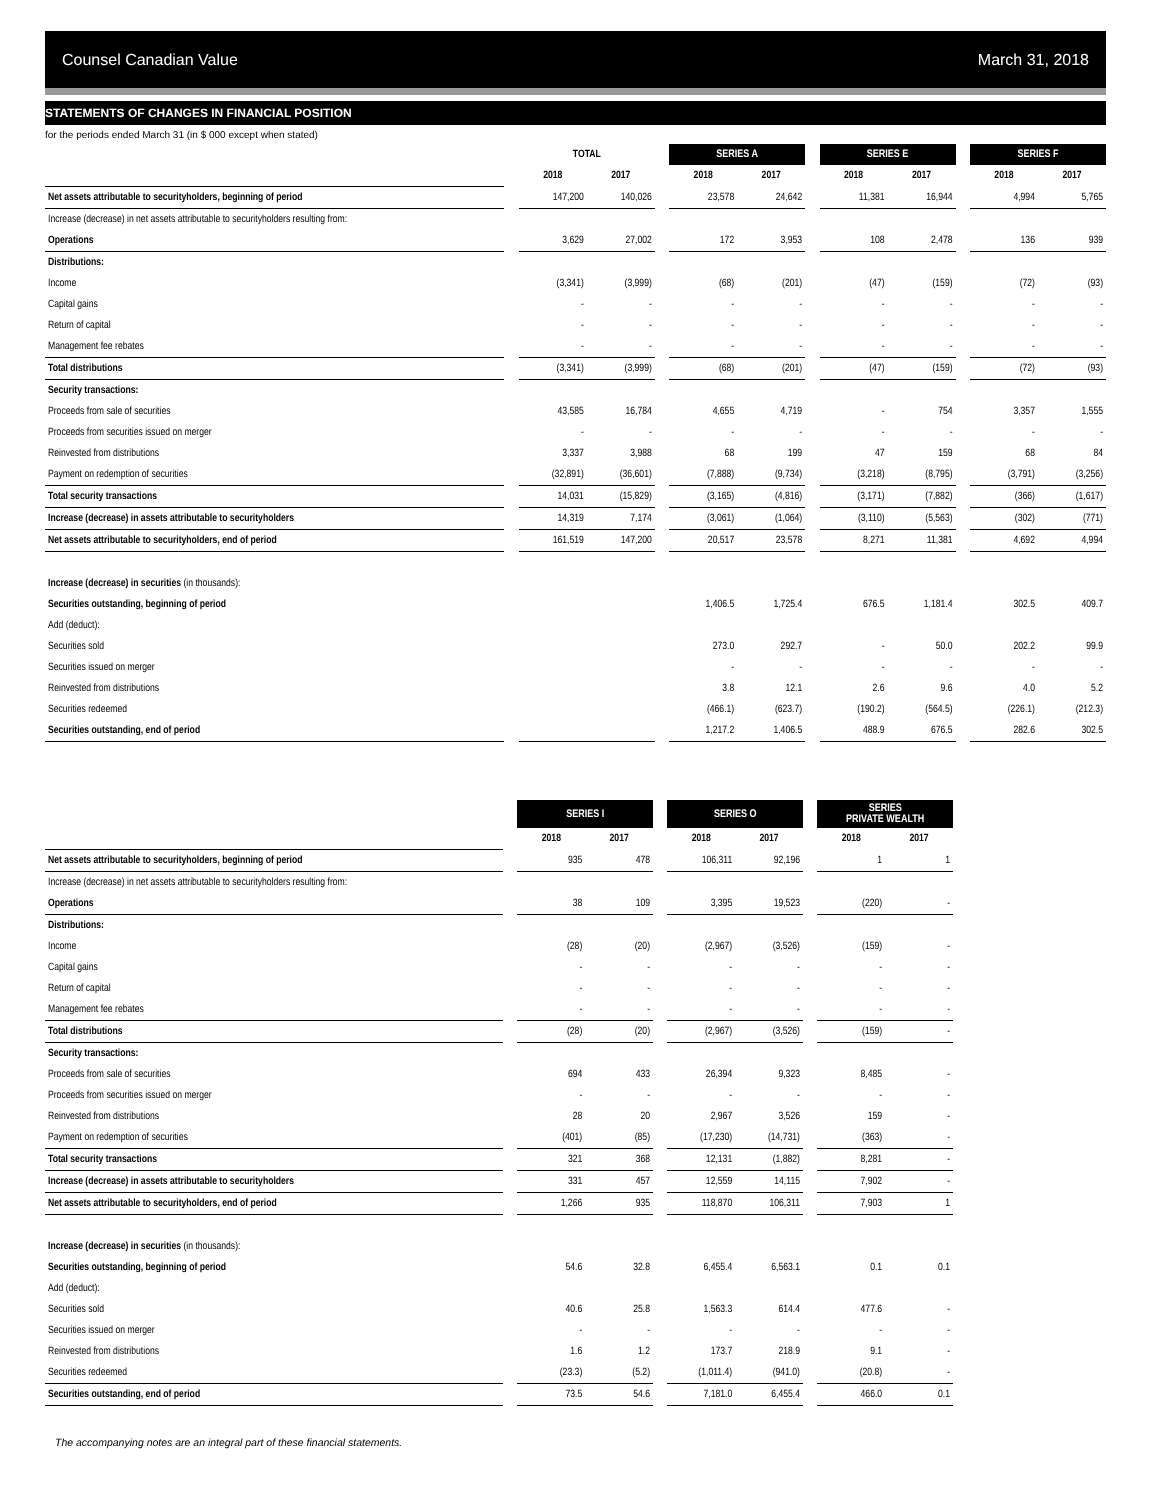Counsel Canadian Value March 31, 2018
STATEMENTS OF CHANGES IN FINANCIAL POSITION
for the periods ended March 31 (in $ 000 except when stated)
| | | TOTAL | | | SERIES A | | | SERIES E | | | SERIES F | |
| | | 2018 | 2017 | | 2018 | 2017 | | 2018 | 2017 | | 2018 | 2017 |
| Net assets attributable to securityholders, beginning of period | | 147,200 | 140,026 | | 23,578 | 24,642 | | 11,381 | 16,944 | | 4,994 | 5,765 |
| Increase (decrease) in net assets attributable to securityholders resulting from: | | | | | | | | | | | | |
| Operations | | 3,629 | 27,002 | | 172 | 3,953 | | 108 | 2,478 | | 136 | 939 |
| Distributions: | | | | | | | | | | | | |
| Income | | (3,341) | (3,999) | | (68) | (201) | | (47) | (159) | | (72) | (93) |
| Capital gains | | - | - | | - | - | | - | - | | - | - |
| Return of capital | | - | - | | - | - | | - | - | | - | - |
| Management fee rebates | | - | - | | - | - | | - | - | | - | - |
| Total distributions | | (3,341) | (3,999) | | (68) | (201) | | (47) | (159) | | (72) | (93) |
| Security transactions: | | | | | | | | | | | | |
| Proceeds from sale of securities | | 43,585 | 16,784 | | 4,655 | 4,719 | | - | 754 | | 3,357 | 1,555 |
| Proceeds from securities issued on merger | | - | - | | - | - | | - | - | | - | - |
| Reinvested from distributions | | 3,337 | 3,988 | | 68 | 199 | | 47 | 159 | | 68 | 84 |
| Payment on redemption of securities | | (32,891) | (36,601) | | (7,888) | (9,734) | | (3,218) | (8,795) | | (3,791) | (3,256) |
| Total security transactions | | 14,031 | (15,829) | | (3,165) | (4,816) | | (3,171) | (7,882) | | (366) | (1,617) |
| Increase (decrease) in assets attributable to securityholders | | 14,319 | 7,174 | | (3,061) | (1,064) | | (3,110) | (5,563) | | (302) | (771) |
| Net assets attributable to securityholders, end of period | | 161,519 | 147,200 | | 20,517 | 23,578 | | 8,271 | 11,381 | | 4,692 | 4,994 |
| Increase (decrease) in securities (in thousands): | | | | | | | | | | | | |
| Securities outstanding, beginning of period | | | | | 1,406.5 | 1,725.4 | | 676.5 | 1,181.4 | | 302.5 | 409.7 |
| Add (deduct): | | | | | | | | | | | | |
| Securities sold | | | | | 273.0 | 292.7 | | - | 50.0 | | 202.2 | 99.9 |
| Securities issued on merger | | | | | - | - | | - | - | | - | - |
| Reinvested from distributions | | | | | 3.8 | 12.1 | | 2.6 | 9.6 | | 4.0 | 5.2 |
| Securities redeemed | | | | | (466.1) | (623.7) | | (190.2) | (564.5) | | (226.1) | (212.3) |
| Securities outstanding, end of period | | | | | 1,217.2 | 1,406.5 | | 488.9 | 676.5 | | 282.6 | 302.5 |
| | | SERIES I | | | SERIES O | | | SERIES PRIVATE WEALTH | |
| | | 2018 | 2017 | | 2018 | 2017 | | 2018 | 2017 |
| Net assets attributable to securityholders, beginning of period | | 935 | 478 | | 106,311 | 92,196 | | 1 | 1 |
| Increase (decrease) in net assets attributable to securityholders resulting from: | | | | | | | | | |
| Operations | | 38 | 109 | | 3,395 | 19,523 | | (220) | - |
| Distributions: | | | | | | | | | |
| Income | | (28) | (20) | | (2,967) | (3,526) | | (159) | - |
| Capital gains | | - | - | | - | - | | - | - |
| Return of capital | | - | - | | - | - | | - | - |
| Management fee rebates | | - | - | | - | - | | - | - |
| Total distributions | | (28) | (20) | | (2,967) | (3,526) | | (159) | - |
| Security transactions: | | | | | | | | | |
| Proceeds from sale of securities | | 694 | 433 | | 26,394 | 9,323 | | 8,485 | - |
| Proceeds from securities issued on merger | | - | - | | - | - | | - | - |
| Reinvested from distributions | | 28 | 20 | | 2,967 | 3,526 | | 159 | - |
| Payment on redemption of securities | | (401) | (85) | | (17,230) | (14,731) | | (363) | - |
| Total security transactions | | 321 | 368 | | 12,131 | (1,882) | | 8,281 | - |
| Increase (decrease) in assets attributable to securityholders | | 331 | 457 | | 12,559 | 14,115 | | 7,902 | - |
| Net assets attributable to securityholders, end of period | | 1,266 | 935 | | 118,870 | 106,311 | | 7,903 | 1 |
| Increase (decrease) in securities (in thousands): | | | | | | | | | |
| Securities outstanding, beginning of period | | 54.6 | 32.8 | | 6,455.4 | 6,563.1 | | 0.1 | 0.1 |
| Add (deduct): | | | | | | | | | |
| Securities sold | | 40.6 | 25.8 | | 1,563.3 | 614.4 | | 477.6 | - |
| Securities issued on merger | | - | - | | - | - | | - | - |
| Reinvested from distributions | | 1.6 | 1.2 | | 173.7 | 218.9 | | 9.1 | - |
| Securities redeemed | | (23.3) | (5.2) | | (1,011.4) | (941.0) | | (20.8) | - |
| Securities outstanding, end of period | | 73.5 | 54.6 | | 7,181.0 | 6,455.4 | | 466.0 | 0.1 |
The accompanying notes are an integral part of these financial statements.